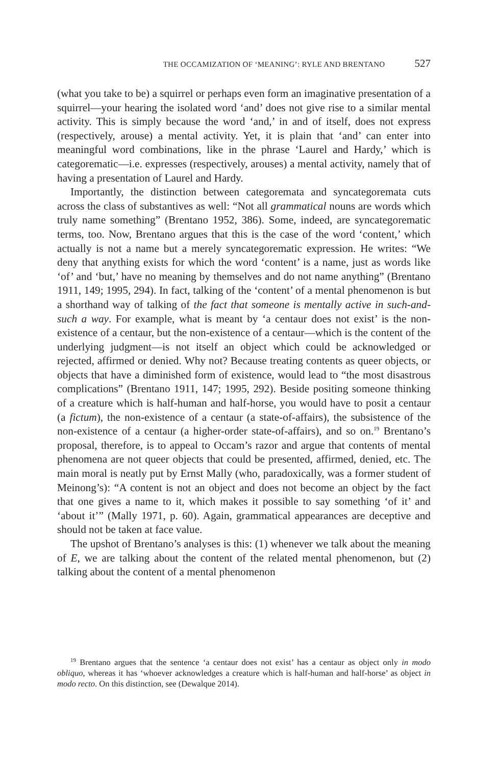THE OCCAMIZATION OF ‘MEANING’: RYLE AND BRENTANO 527
(what you take to be) a squirrel or perhaps even form an imaginative presentation of a squirrel—your hearing the isolated word ‘and’ does not give rise to a similar mental activity. This is simply because the word ‘and,’ in and of itself, does not express (respectively, arouse) a mental activity. Yet, it is plain that ‘and’ can enter into meaningful word combinations, like in the phrase ‘Laurel and Hardy,’ which is categorematic—i.e. expresses (respectively, arouses) a mental activity, namely that of having a presentation of Laurel and Hardy.
Importantly, the distinction between categoremata and syncategoremata cuts across the class of substantives as well: “Not all grammatical nouns are words which truly name something” (Brentano 1952, 386). Some, indeed, are syncategorematic terms, too. Now, Brentano argues that this is the case of the word ‘content,’ which actually is not a name but a merely syncategorematic expression. He writes: “We deny that anything exists for which the word ‘content’ is a name, just as words like ‘of’ and ‘but,’ have no meaning by themselves and do not name anything” (Brentano 1911, 149; 1995, 294). In fact, talking of the ‘content’ of a mental phenomenon is but a shorthand way of talking of the fact that someone is mentally active in such-and-such a way. For example, what is meant by ‘a centaur does not exist’ is the non-existence of a centaur, but the non-existence of a centaur—which is the content of the underlying judgment—is not itself an object which could be acknowledged or rejected, affirmed or denied. Why not? Because treating contents as queer objects, or objects that have a diminished form of existence, would lead to “the most disastrous complications” (Brentano 1911, 147; 1995, 292). Beside positing someone thinking of a creature which is half-human and half-horse, you would have to posit a centaur (a fictum), the non-existence of a centaur (a state-of-affairs), the subsistence of the non-existence of a centaur (a higher-order state-of-affairs), and so on.<sup>19</sup> Brentano’s proposal, therefore, is to appeal to Occam’s razor and argue that contents of mental phenomena are not queer objects that could be presented, affirmed, denied, etc. The main moral is neatly put by Ernst Mally (who, paradoxically, was a former student of Meinong’s): “A content is not an object and does not become an object by the fact that one gives a name to it, which makes it possible to say something ‘of it’ and ‘about it’” (Mally 1971, p. 60). Again, grammatical appearances are deceptive and should not be taken at face value.
The upshot of Brentano’s analyses is this: (1) whenever we talk about the meaning of E, we are talking about the content of the related mental phenomenon, but (2) talking about the content of a mental phenomenon
<sup>19</sup> Brentano argues that the sentence ‘a centaur does not exist’ has a centaur as object only in modo obliquo, whereas it has ‘whoever acknowledges a creature which is half-human and half-horse’ as object in modo recto. On this distinction, see (Dewalque 2014).